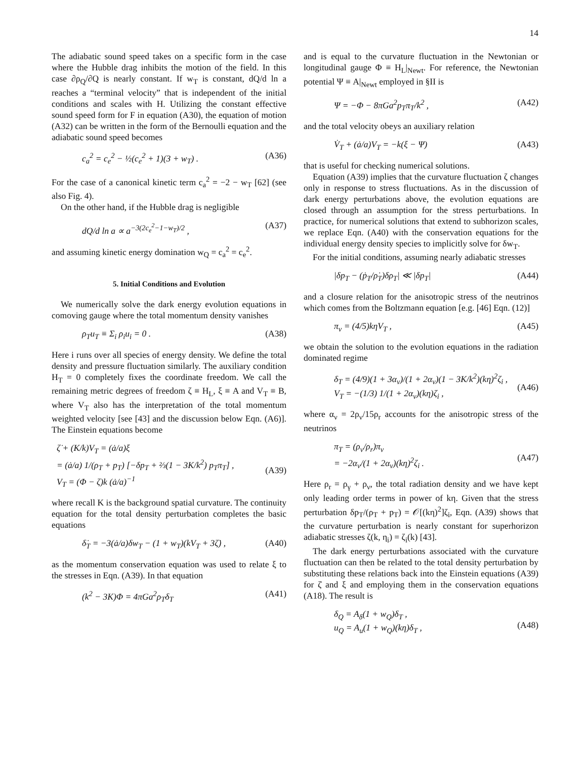14
The adiabatic sound speed takes on a specific form in the case where the Hubble drag inhibits the motion of the field. In this case ∂ρ<sub>Q</sub>/∂Q is nearly constant. If w<sub>T</sub> is constant, dQ/d ln a reaches a “terminal velocity” that is independent of the initial conditions and scales with H. Utilizing the constant effective sound speed form for F in equation (A30), the equation of motion (A32) can be written in the form of the Bernoulli equation and the adiabatic sound speed becomes
c<sub>a</sub><sup>2</sup> = c<sub>e</sub><sup>2</sup> − ½(c<sub>e</sub><sup>2</sup> + 1)(3 + w<sub>T</sub>) . (A36)
For the case of a canonical kinetic term c<sub>a</sub><sup>2</sup> = −2 − w<sub>T</sub> [62] (see also Fig. 4).
On the other hand, if the Hubble drag is negligible
dQ/d ln a ∝ a<sup>−3(2c<sub>e</sub><sup>2</sup>−1−w<sub>T</sub>)/2</sup> , (A37)
and assuming kinetic energy domination w<sub>Q</sub> = c<sub>a</sub><sup>2</sup> = c<sub>e</sub><sup>2</sup>.
5. Initial Conditions and Evolution
We numerically solve the dark energy evolution equations in comoving gauge where the total momentum density vanishes
ρ<sub>T</sub>u<sub>T</sub> ≡ Σ<sub>i</sub> ρ<sub>i</sub>u<sub>i</sub> = 0 . (A38)
Here i runs over all species of energy density. We define the total density and pressure fluctuation similarly. The auxiliary condition H<sub>T</sub> = 0 completely fixes the coordinate freedom. We call the remaining metric degrees of freedom ζ ≡ H<sub>L</sub>, ξ ≡ A and V<sub>T</sub> ≡ B, where V<sub>T</sub> also has the interpretation of the total momentum weighted velocity [see [43] and the discussion below Eqn. (A6)]. The Einstein equations become
ζ̇ + (K/k)V<sub>T</sub> = (ȧ/a)ξ
= (ȧ/a) 1/(ρ<sub>T</sub> + p<sub>T</sub>) [−δp<sub>T</sub> + ⅔(1 − 3K/k<sup>2</sup>) p<sub>T</sub>π<sub>T</sub>] ,
V<sub>T</sub> = (Φ − ζ)k (ȧ/a)<sup>−1</sup>
(A39)
where recall K is the background spatial curvature. The continuity equation for the total density perturbation completes the basic equations
δ̇<sub>T</sub> = −3(ȧ/a)δw<sub>T</sub> − (1 + w<sub>T</sub>)(kV<sub>T</sub> + 3ζ̇) , (A40)
as the momentum conservation equation was used to relate ξ to the stresses in Eqn. (A39). In that equation
(k<sup>2</sup> − 3K)Φ = 4πGa<sup>2</sup>ρ<sub>T</sub>δ<sub>T</sub> (A41)
and is equal to the curvature fluctuation in the Newtonian or longitudinal gauge Φ ≡ H<sub>L</sub>|<sub>Newt</sub>. For reference, the Newtonian potential Ψ ≡ A|<sub>Newt</sub> employed in §II is
Ψ = −Φ − 8πGa<sup>2</sup>p<sub>T</sub>π<sub>T</sub>/k<sup>2</sup> , (A42)
and the total velocity obeys an auxiliary relation
V̇<sub>T</sub> + (ȧ/a)V<sub>T</sub> = −k(ξ − Ψ) (A43)
that is useful for checking numerical solutions.
Equation (A39) implies that the curvature fluctuation ζ changes only in response to stress fluctuations. As in the discussion of dark energy perturbations above, the evolution equations are closed through an assumption for the stress perturbations. In practice, for numerical solutions that extend to subhorizon scales, we replace Eqn. (A40) with the conservation equations for the individual energy density species to implicitly solve for δw<sub>T</sub>.
For the initial conditions, assuming nearly adiabatic stresses
|δp<sub>T</sub> − (ṗ<sub>T</sub>/ρ̇<sub>T</sub>)δρ<sub>T</sub>| ≪ |δp<sub>T</sub>| (A44)
and a closure relation for the anisotropic stress of the neutrinos which comes from the Boltzmann equation [e.g. [46] Eqn. (12)]
π<sub>ν</sub> = (4/5)kηV<sub>T</sub> , (A45)
we obtain the solution to the evolution equations in the radiation dominated regime
δ<sub>T</sub> = (4/9)(1 + 3α<sub>ν</sub>)/(1 + 2α<sub>ν</sub>)(1 − 3K/k<sup>2</sup>)(kη)<sup>2</sup>ζ<sub>i</sub> ,
V<sub>T</sub> = −(1/3) 1/(1 + 2α<sub>ν</sub>)(kη)ζ<sub>i</sub> ,
(A46)
where α<sub>ν</sub> = 2ρ<sub>ν</sub>/15ρ<sub>r</sub> accounts for the anisotropic stress of the neutrinos
π<sub>T</sub> = (ρ<sub>ν</sub>/ρ<sub>r</sub>)π<sub>ν</sub>
= −2α<sub>ν</sub>/(1 + 2α<sub>ν</sub>)(kη)<sup>2</sup>ζ<sub>i</sub> .
(A47)
Here ρ<sub>r</sub> = ρ<sub>γ</sub> + ρ<sub>ν</sub>, the total radiation density and we have kept only leading order terms in power of kη. Given that the stress perturbation δp<sub>T</sub>/(ρ<sub>T</sub> + p<sub>T</sub>) = 𝒪[(kη)<sup>2</sup>]ζ<sub>i</sub>, Eqn. (A39) shows that the curvature perturbation is nearly constant for superhorizon adiabatic stresses ζ(k, η<sub>i</sub>) = ζ<sub>i</sub>(k) [43].
The dark energy perturbations associated with the curvature fluctuation can then be related to the total density perturbation by substituting these relations back into the Einstein equations (A39) for ζ̇ and ξ and employing them in the conservation equations (A18). The result is
δ<sub>Q</sub> = A<sub>δ</sub>(1 + w<sub>Q</sub>)δ<sub>T</sub> ,
u<sub>Q</sub> = A<sub>u</sub>(1 + w<sub>Q</sub>)(kη)δ<sub>T</sub> ,
(A48)